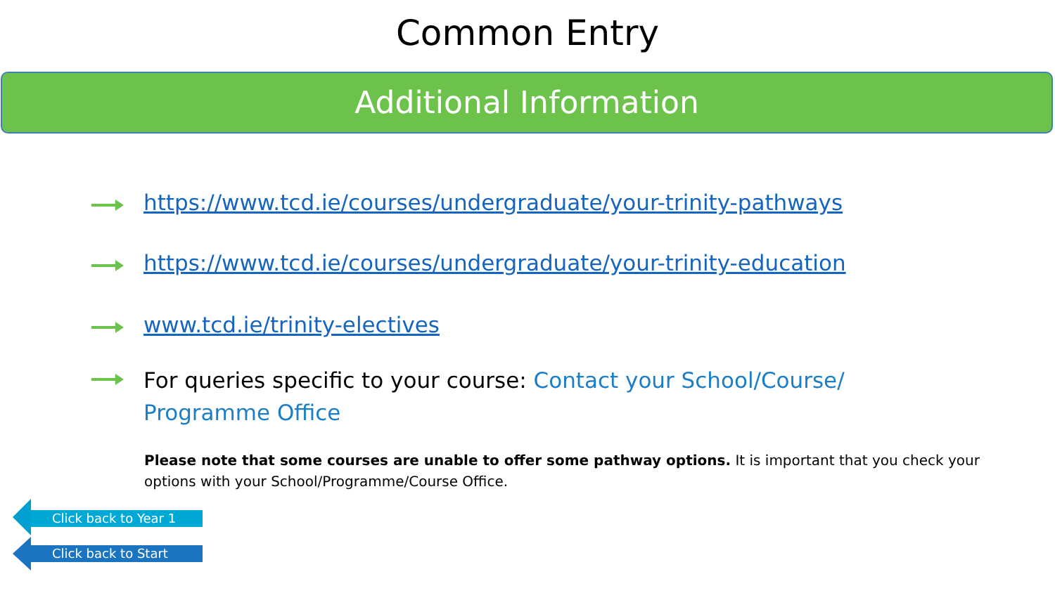Common Entry
Additional Information
https://www.tcd.ie/courses/undergraduate/your-trinity-pathways
https://www.tcd.ie/courses/undergraduate/your-trinity-education
www.tcd.ie/trinity-electives
For queries specific to your course: Contact your School/Course/
Programme Office
Please note that some courses are unable to offer some pathway options. It is important that you check your options with your School/Programme/Course Office.
Click back to Year 1
Click back to Start